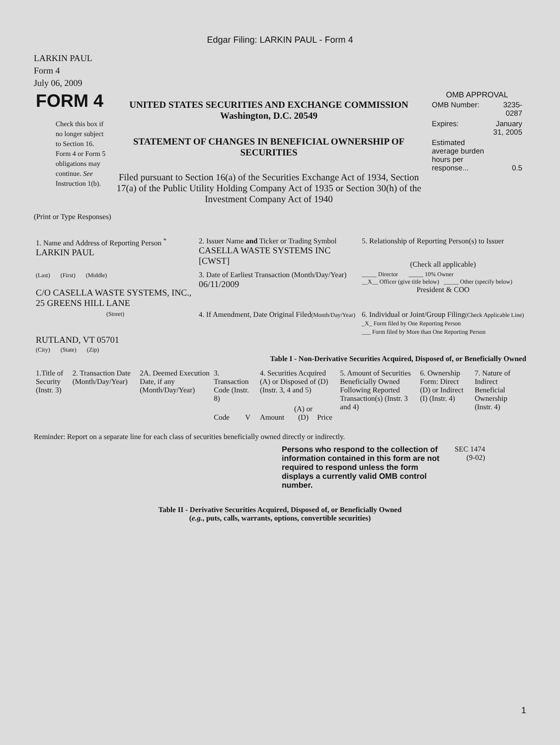Edgar Filing: LARKIN PAUL - Form 4
LARKIN PAUL
Form 4
July 06, 2009
| FORM 4 Check this box if no longer subject to Section 16. Form 4 or Form 5 obligations may continue. See Instruction 1(b). | UNITED STATES SECURITIES AND EXCHANGE COMMISSION Washington, D.C. 20549 STATEMENT OF CHANGES IN BENEFICIAL OWNERSHIP OF SECURITIES Filed pursuant to Section 16(a) of the Securities Exchange Act of 1934, Section 17(a) of the Public Utility Holding Company Act of 1935 or Section 30(h) of the Investment Company Act of 1940 | OMB APPROVAL / OMB Number: / 3235-0287 / / Expires: / January 31, 2005 / / Estimated average burden hours per response... / 0.5 / |
(Print or Type Responses)
| 1. Name and Address of Reporting Person <sup>*</sup> LARKIN PAUL | 2. Issuer Name and Ticker or Trading Symbol CASELLA WASTE SYSTEMS INC [CWST] | 5. Relationship of Reporting Person(s) to Issuer (Check all applicable) |
| (Last) (First) (Middle) C/O CASELLA WASTE SYSTEMS, INC., 25 GREENS HILL LANE | 3. Date of Earliest Transaction (Month/Day/Year) 06/11/2009 | _____ Director _____ 10% Owner __X__ Officer (give title below) _____ Other (specify below) President & COO |
| (Street) RUTLAND, VT 05701 (City) (State) (Zip) | 4. If Amendment, Date Original Filed (Month/Day/Year) | 6. Individual or Joint/Group Filing (Check Applicable Line) _X_ Form filed by One Reporting Person ___ Form filed by More than One Reporting Person |
Table I - Non-Derivative Securities Acquired, Disposed of, or Beneficially Owned
| 1.Title of Security (Instr. 3) | 2. Transaction Date (Month/Day/Year) | 2A. Deemed Execution Date, if any (Month/Day/Year) | 3. Transaction Code (Instr. 8) | | 4. Securities Acquired (A) or Disposed of (D) (Instr. 3, 4 and 5) | | | 5. Amount of Securities Beneficially Owned Following Reported Transaction(s) (Instr. 3 and 4) | 6. Ownership Form: Direct (D) or Indirect (I) (Instr. 4) | 7. Nature of Indirect Beneficial Ownership (Instr. 4) |
| | | | Code | V | Amount | (A) or (D) | Price | | | |
Reminder: Report on a separate line for each class of securities beneficially owned directly or indirectly.
| Persons who respond to the collection of information contained in this form are not required to respond unless the form displays a currently valid OMB control number. | SEC 1474 (9-02) |
Table II - Derivative Securities Acquired, Disposed of, or Beneficially Owned
(e.g., puts, calls, warrants, options, convertible securities)
1